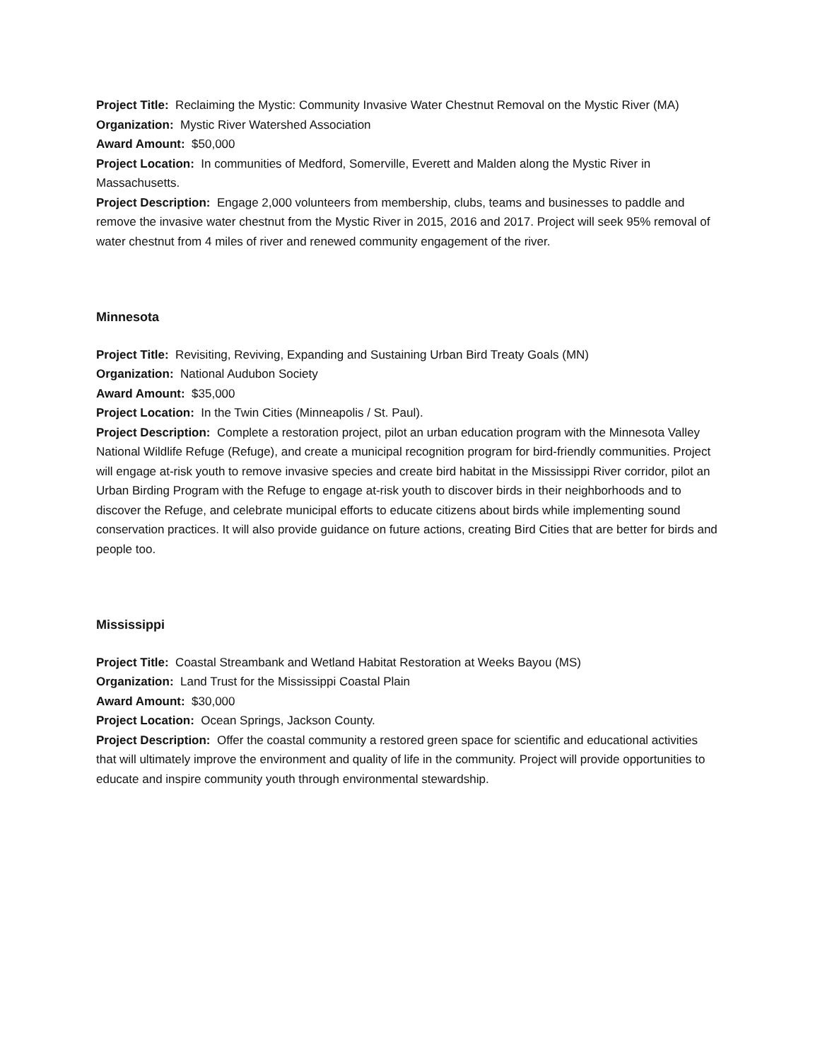Project Title: Reclaiming the Mystic: Community Invasive Water Chestnut Removal on the Mystic River (MA)
Organization: Mystic River Watershed Association
Award Amount: $50,000
Project Location: In communities of Medford, Somerville, Everett and Malden along the Mystic River in Massachusetts.
Project Description: Engage 2,000 volunteers from membership, clubs, teams and businesses to paddle and remove the invasive water chestnut from the Mystic River in 2015, 2016 and 2017. Project will seek 95% removal of water chestnut from 4 miles of river and renewed community engagement of the river.
Minnesota
Project Title: Revisiting, Reviving, Expanding and Sustaining Urban Bird Treaty Goals (MN)
Organization: National Audubon Society
Award Amount: $35,000
Project Location: In the Twin Cities (Minneapolis / St. Paul).
Project Description: Complete a restoration project, pilot an urban education program with the Minnesota Valley National Wildlife Refuge (Refuge), and create a municipal recognition program for bird-friendly communities. Project will engage at-risk youth to remove invasive species and create bird habitat in the Mississippi River corridor, pilot an Urban Birding Program with the Refuge to engage at-risk youth to discover birds in their neighborhoods and to discover the Refuge, and celebrate municipal efforts to educate citizens about birds while implementing sound conservation practices. It will also provide guidance on future actions, creating Bird Cities that are better for birds and people too.
Mississippi
Project Title: Coastal Streambank and Wetland Habitat Restoration at Weeks Bayou (MS)
Organization: Land Trust for the Mississippi Coastal Plain
Award Amount: $30,000
Project Location: Ocean Springs, Jackson County.
Project Description: Offer the coastal community a restored green space for scientific and educational activities that will ultimately improve the environment and quality of life in the community. Project will provide opportunities to educate and inspire community youth through environmental stewardship.